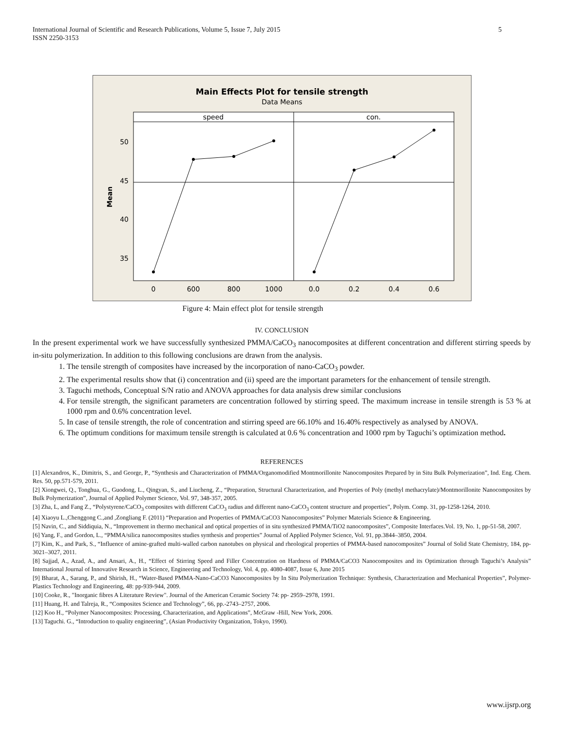International Journal of Scientific and Research Publications, Volume 5, Issue 7, July 2015
ISSN 2250-3153 5
Main Effects Plot for tensile strength
Data Means
speed
con.
50
45
40
35
Mean
0
600
800
1000
0.0
0.2
0.4
0.6
Figure 4: Main effect plot for tensile strength
IV. CONCLUSION
In the present experimental work we have successfully synthesized PMMA/CaCO<sub>3</sub> nanocomposites at different concentration and different stirring speeds by in-situ polymerization. In addition to this following conclusions are drawn from the analysis.
1. The tensile strength of composites have increased by the incorporation of nano-CaCO<sub>3</sub> powder.
2. The experimental results show that (i) concentration and (ii) speed are the important parameters for the enhancement of tensile strength.
3. Taguchi methods, Conceptual S/N ratio and ANOVA approaches for data analysis drew similar conclusions
4. For tensile strength, the significant parameters are concentration followed by stirring speed. The maximum increase in tensile strength is 53 % at 1000 rpm and 0.6% concentration level.
5. In case of tensile strength, the role of concentration and stirring speed are 66.10% and 16.40% respectively as analysed by ANOVA.
6. The optimum conditions for maximum tensile strength is calculated at 0.6 % concentration and 1000 rpm by Taguchi’s optimization method.
REFERENCES
[1] Alexandros, K., Dimitris, S., and George, P., “Synthesis and Characterization of PMMA/Organomodified Montmorillonite Nanocomposites Prepared by in Situ Bulk Polymerization”, Ind. Eng. Chem. Res. 50, pp.571-579, 2011.
[2] Xiongwei, Q., Tonghua, G., Guodong, L., Qingyan, S., and Liucheng, Z., “Preparation, Structural Characterization, and Properties of Poly (methyl methacrylate)/Montmorillonite Nanocomposites by Bulk Polymerization”, Journal of Applied Polymer Science, Vol. 97, 348-357, 2005.
[3] Zha, L, and Fang Z., “Polystyrene/CaCO<sub>3</sub> composites with different CaCO<sub>3</sub> radius and different nano-CaCO<sub>3</sub> content structure and properties”, Polym. Comp. 31, pp-1258-1264, 2010.
[4] Xiaoyu L.,Chenggong C.,and ,Zongliang F. (2011) “Preparation and Properties of PMMA/CaCO3 Nanocomposites” Polymer Materials Science & Engineering.
[5] Navin, C., and Siddiquia, N., “Improvement in thermo mechanical and optical properties of in situ synthesized PMMA/TiO2 nanocomposites”, Composite Interfaces.Vol. 19, No. 1, pp-51-58, 2007.
[6] Yang, F., and Gordon, L., “PMMA/silica nanocomposites studies synthesis and properties” Journal of Applied Polymer Science, Vol. 91, pp.3844–3850, 2004.
[7] Kim, K., and Park, S., “Influence of amine-grafted multi-walled carbon nanotubes on physical and rheological properties of PMMA-based nanocomposites” Journal of Solid State Chemistry, 184, pp-3021–3027, 2011.
[8] Sajjad, A., Azad, A., and Ansari, A., H., “Effect of Stirring Speed and Filler Concentration on Hardness of PMMA/CaCO3 Nanocomposites and its Optimization through Taguchi’s Analysis” International Journal of Innovative Research in Science, Engineering and Technology, Vol. 4, pp. 4080-4087, Issue 6, June 2015
[9] Bharat, A., Sarang, P., and Shirish, H., “Water-Based PMMA-Nano-CaCO3 Nanocomposites by In Situ Polymerization Technique: Synthesis, Characterization and Mechanical Properties”, Polymer-Plastics Technology and Engineering, 48: pp-939-944, 2009.
[10] Cooke, R., "Inorganic fibres A Literature Review". Journal of the American Ceramic Society 74: pp- 2959–2978, 1991.
[11] Huang, H. and Talreja, R., “Composites Science and Technology”, 66, pp.-2743–2757, 2006.
[12] Koo H., “Polymer Nanocomposites: Processing, Characterization, and Applications”, McGraw -Hill, New York, 2006.
[13] Taguchi. G., “Introduction to quality engineering”, (Asian Productivity Organization, Tokyo, 1990).
www.ijsrp.org